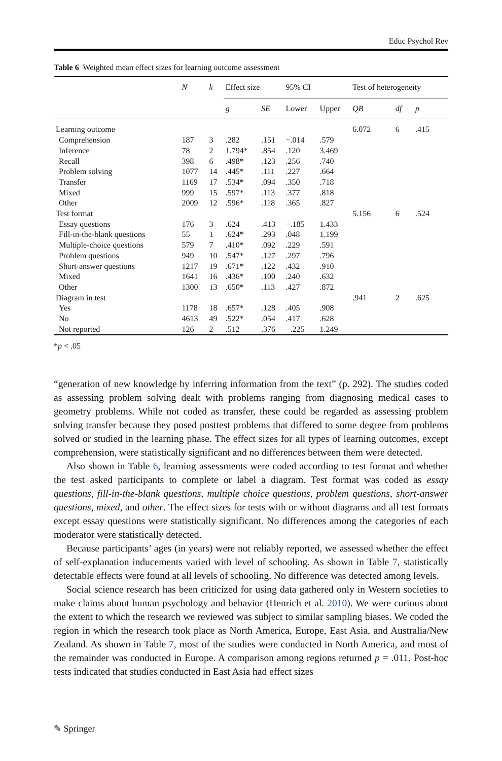Educ Psychol Rev
Table 6 Weighted mean effect sizes for learning outcome assessment
| | N | k | Effect size | | 95% CI | | Test of heterogeneity | | |
| --- | --- | --- | --- | --- | --- | --- | --- | --- | --- |
| | | | g | SE | Lower | Upper | QB | df | p |
| Learning outcome | | | | | | | 6.072 | 6 | .415 |
| Comprehension | 187 | 3 | .282 | .151 | −.014 | .579 | | | |
| Inference | 78 | 2 | 1.794* | .854 | .120 | 3.469 | | | |
| Recall | 398 | 6 | .498* | .123 | .256 | .740 | | | |
| Problem solving | 1077 | 14 | .445* | .111 | .227 | .664 | | | |
| Transfer | 1169 | 17 | .534* | .094 | .350 | .718 | | | |
| Mixed | 999 | 15 | .597* | .113 | .377 | .818 | | | |
| Other | 2009 | 12 | .596* | .118 | .365 | .827 | | | |
| Test format | | | | | | | 5.156 | 6 | .524 |
| Essay questions | 176 | 3 | .624 | .413 | −.185 | 1.433 | | | |
| Fill-in-the-blank questions | 55 | 1 | .624* | .293 | .048 | 1.199 | | | |
| Multiple-choice questions | 579 | 7 | .410* | .092 | .229 | .591 | | | |
| Problem questions | 949 | 10 | .547* | .127 | .297 | .796 | | | |
| Short-answer questions | 1217 | 19 | .671* | .122 | .432 | .910 | | | |
| Mixed | 1641 | 16 | .436* | .100 | .240 | .632 | | | |
| Other | 1300 | 13 | .650* | .113 | .427 | .872 | | | |
| Diagram in test | | | | | | | .941 | 2 | .625 |
| Yes | 1178 | 18 | .657* | .128 | .405 | .908 | | | |
| No | 4613 | 49 | .522* | .054 | .417 | .628 | | | |
| Not reported | 126 | 2 | .512 | .376 | −.225 | 1.249 | | | |
*p < .05
“generation of new knowledge by inferring information from the text” (p. 292). The studies coded as assessing problem solving dealt with problems ranging from diagnosing medical cases to geometry problems. While not coded as transfer, these could be regarded as assessing problem solving transfer because they posed posttest problems that differed to some degree from problems solved or studied in the learning phase. The effect sizes for all types of learning outcomes, except comprehension, were statistically significant and no differences between them were detected.
Also shown in Table 6, learning assessments were coded according to test format and whether the test asked participants to complete or label a diagram. Test format was coded as essay questions, fill-in-the-blank questions, multiple choice questions, problem questions, short-answer questions, mixed, and other. The effect sizes for tests with or without diagrams and all test formats except essay questions were statistically significant. No differences among the categories of each moderator were statistically detected.
Because participants’ ages (in years) were not reliably reported, we assessed whether the effect of self-explanation inducements varied with level of schooling. As shown in Table 7, statistically detectable effects were found at all levels of schooling. No difference was detected among levels.
Social science research has been criticized for using data gathered only in Western societies to make claims about human psychology and behavior (Henrich et al. 2010). We were curious about the extent to which the research we reviewed was subject to similar sampling biases. We coded the region in which the research took place as North America, Europe, East Asia, and Australia/New Zealand. As shown in Table 7, most of the studies were conducted in North America, and most of the remainder was conducted in Europe. A comparison among regions returned p = .011. Post-hoc tests indicated that studies conducted in East Asia had effect sizes
✎ Springer